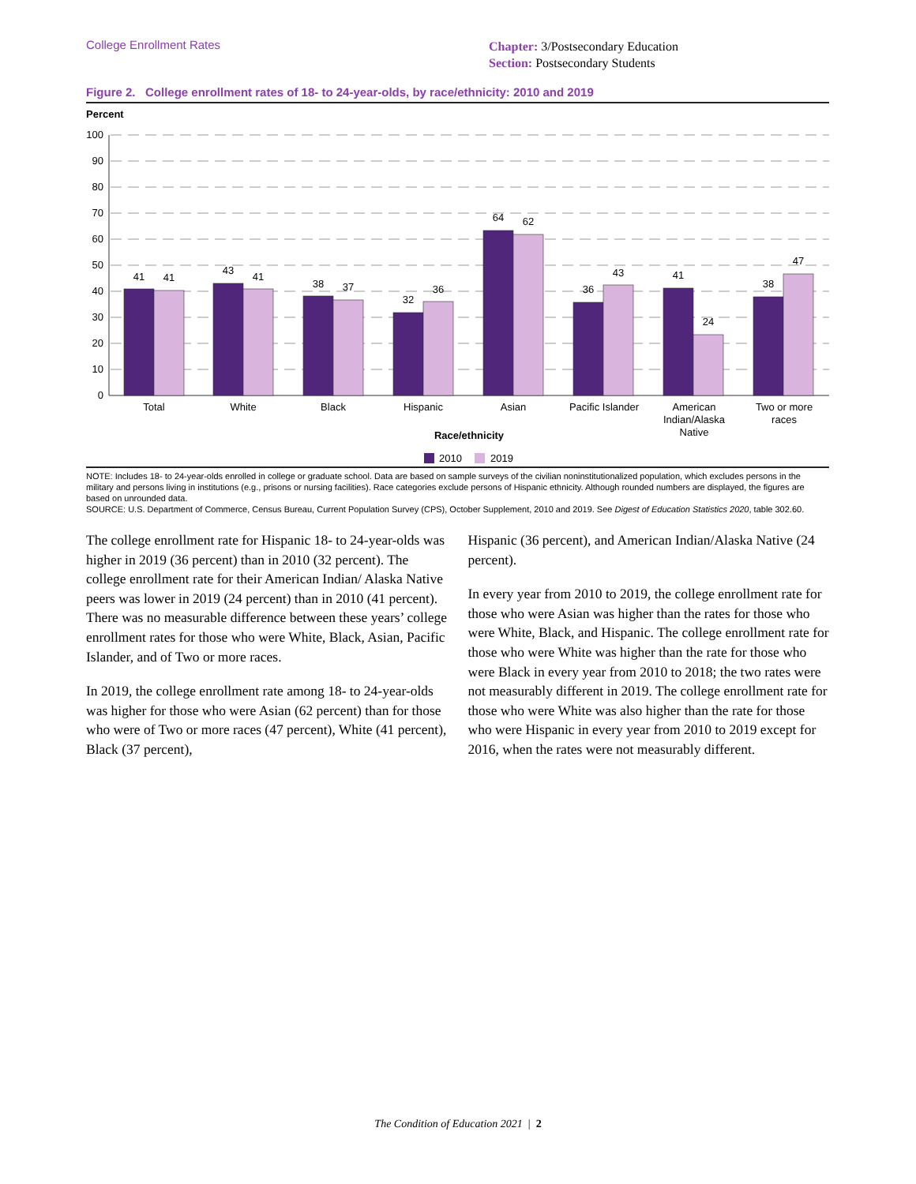College Enrollment Rates
Chapter: 3/Postsecondary Education
Section: Postsecondary Students
Figure 2. College enrollment rates of 18- to 24-year-olds, by race/ethnicity: 2010 and 2019
Percent
100
90
80
70
60
50
40
30
20
10
0
41
41
43
41
38
37
32
36
64
62
36
43
41
24
38
47
Total
White
Black
Hispanic
Asian
Pacific Islander
American
Indian/Alaska
Native
Two or more
races
Race/ethnicity
2010
2019
NOTE: Includes 18- to 24-year-olds enrolled in college or graduate school. Data are based on sample surveys of the civilian noninstitutionalized population, which excludes persons in the military and persons living in institutions (e.g., prisons or nursing facilities). Race categories exclude persons of Hispanic ethnicity. Although rounded numbers are displayed, the figures are based on unrounded data.
SOURCE: U.S. Department of Commerce, Census Bureau, Current Population Survey (CPS), October Supplement, 2010 and 2019. See Digest of Education Statistics 2020, table 302.60.
The college enrollment rate for Hispanic 18- to 24-year-olds was higher in 2019 (36 percent) than in 2010 (32 percent). The college enrollment rate for their American Indian/ Alaska Native peers was lower in 2019 (24 percent) than in 2010 (41 percent). There was no measurable difference between these years’ college enrollment rates for those who were White, Black, Asian, Pacific Islander, and of Two or more races.
In 2019, the college enrollment rate among 18- to 24-year-olds was higher for those who were Asian (62 percent) than for those who were of Two or more races (47 percent), White (41 percent), Black (37 percent),
Hispanic (36 percent), and American Indian/Alaska Native (24 percent).
In every year from 2010 to 2019, the college enrollment rate for those who were Asian was higher than the rates for those who were White, Black, and Hispanic. The college enrollment rate for those who were White was higher than the rate for those who were Black in every year from 2010 to 2018; the two rates were not measurably different in 2019. The college enrollment rate for those who were White was also higher than the rate for those who were Hispanic in every year from 2010 to 2019 except for 2016, when the rates were not measurably different.
The Condition of Education 2021 | 2